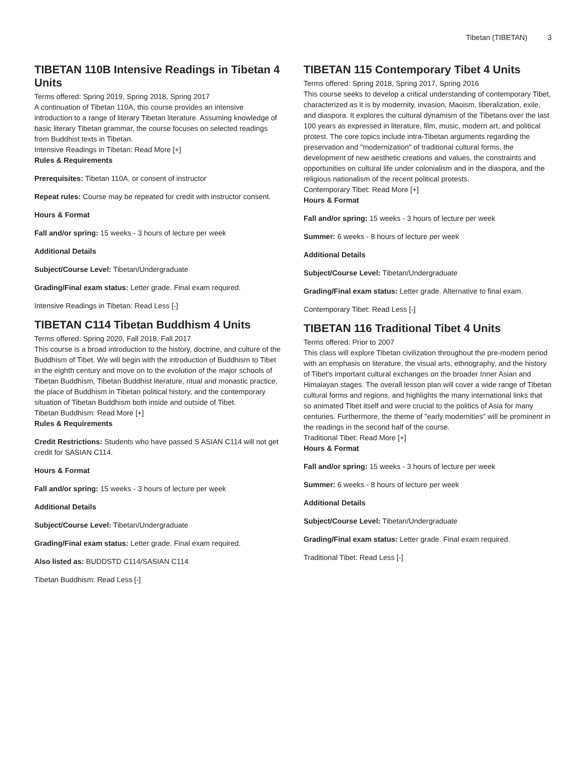Tibetan (TIBETAN) 3
TIBETAN 110B Intensive Readings in Tibetan 4 Units
Terms offered: Spring 2019, Spring 2018, Spring 2017
A continuation of Tibetan 110A, this course provides an intensive introduction to a range of literary Tibetan literature. Assuming knowledge of basic literary Tibetan grammar, the course focuses on selected readings from Buddhist texts in Tibetan.
Intensive Readings in Tibetan: Read More [+]
Rules & Requirements
Prerequisites: Tibetan 110A, or consent of instructor
Repeat rules: Course may be repeated for credit with instructor consent.
Hours & Format
Fall and/or spring: 15 weeks - 3 hours of lecture per week
Additional Details
Subject/Course Level: Tibetan/Undergraduate
Grading/Final exam status: Letter grade. Final exam required.
Intensive Readings in Tibetan: Read Less [-]
TIBETAN C114 Tibetan Buddhism 4 Units
Terms offered: Spring 2020, Fall 2018, Fall 2017
This course is a broad introduction to the history, doctrine, and culture of the Buddhism of Tibet. We will begin with the introduction of Buddhism to Tibet in the eighth century and move on to the evolution of the major schools of Tibetan Buddhism, Tibetan Buddhist literature, ritual and monastic practice, the place of Buddhism in Tibetan political history, and the contemporary situation of Tibetan Buddhism both inside and outside of Tibet.
Tibetan Buddhism: Read More [+]
Rules & Requirements
Credit Restrictions: Students who have passed S ASIAN C114 will not get credit for SASIAN C114.
Hours & Format
Fall and/or spring: 15 weeks - 3 hours of lecture per week
Additional Details
Subject/Course Level: Tibetan/Undergraduate
Grading/Final exam status: Letter grade. Final exam required.
Also listed as: BUDDSTD C114/SASIAN C114
Tibetan Buddhism: Read Less [-]
TIBETAN 115 Contemporary Tibet 4 Units
Terms offered: Spring 2018, Spring 2017, Spring 2016
This course seeks to develop a critical understanding of contemporary Tibet, characterized as it is by modernity, invasion, Maoism, liberalization, exile, and diaspora. It explores the cultural dynamism of the Tibetans over the last 100 years as expressed in literature, film, music, modern art, and political protest. The core topics include intra-Tibetan arguments regarding the preservation and "modernization" of traditional cultural forms, the development of new aesthetic creations and values, the constraints and opportunities on cultural life under colonialism and in the diaspora, and the religious nationalism of the recent political protests.
Contemporary Tibet: Read More [+]
Hours & Format
Fall and/or spring: 15 weeks - 3 hours of lecture per week
Summer: 6 weeks - 8 hours of lecture per week
Additional Details
Subject/Course Level: Tibetan/Undergraduate
Grading/Final exam status: Letter grade. Alternative to final exam.
Contemporary Tibet: Read Less [-]
TIBETAN 116 Traditional Tibet 4 Units
Terms offered: Prior to 2007
This class will explore Tibetan civilization throughout the pre-modern period with an emphasis on literature, the visual arts, ethnography, and the history of Tibet's important cultural exchanges on the broader Inner Asian and Himalayan stages. The overall lesson plan will cover a wide range of Tibetan cultural forms and regions, and highlights the many international links that so animated Tibet itself and were crucial to the politics of Asia for many centuries. Furthermore, the theme of "early modernities" will be prominent in the readings in the second half of the course.
Traditional Tibet: Read More [+]
Hours & Format
Fall and/or spring: 15 weeks - 3 hours of lecture per week
Summer: 6 weeks - 8 hours of lecture per week
Additional Details
Subject/Course Level: Tibetan/Undergraduate
Grading/Final exam status: Letter grade. Final exam required.
Traditional Tibet: Read Less [-]